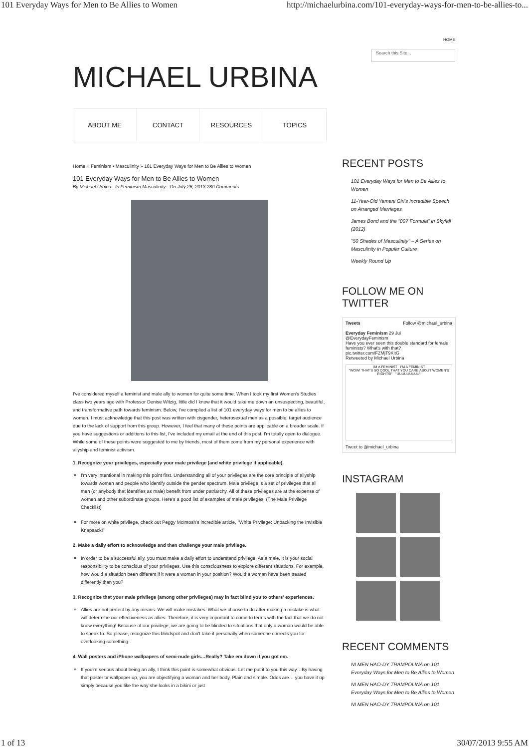101 Everyday Ways for Men to Be Allies to Women http://michaelurbina.com/101-everyday-ways-for-men-to-be-allies-to...
MICHAEL URBINA
HOME
Search this Site...
ABOUT ME CONTACT RESOURCES TOPICS
Home » Feminism • Masculinity » 101 Everyday Ways for Men to Be Allies to Women
101 Everyday Ways for Men to Be Allies to Women
By Michael Urbina . In Feminism Masculinity . On July 26, 2013 280 Comments
I've considered myself a feminist and male ally to women for quite some time. When I took my first Women's Studies class two years ago with Professor Denise Witzig, little did I know that it would take me down an unsuspecting, beautiful, and transformative path towards feminism. Below, I've complied a list of 101 everyday ways for men to be allies to women. I must acknowledge that this post was written with cisgender, heterosexual men as a possible, target audience due to the lack of support from this group. However, I feel that many of these points are applicable on a broader scale. If you have suggestions or additions to this list, I've included my email at the end of this post. I'm totally open to dialogue. While some of these points were suggested to me by friends, most of them come from my personal experience with allyship and feminist activism.
1. Recognize your privileges, especially your male privilege (and white privilege if applicable).
I'm very intentional in making this point first. Understanding all of your privileges are the core principle of allyship towards women and people who identify outside the gender spectrum. Male privilege is a set of privileges that all men (or anybody that identifies as male) benefit from under patriarchy. All of these privileges are at the expense of women and other subordinate groups. Here's a good list of examples of male privileges! (The Male Privilege Checklist)
For more on white privilege, check out Peggy McIntosh's incredible article, "White Privilege: Unpacking the Invisible Knapsack!"
2. Make a daily effort to acknowledge and then challenge your male privilege.
In order to be a successful ally, you must make a daily effort to understand privilege. As a male, it is your social responsibility to be conscious of your privileges. Use this consciousness to explore different situations. For example, how would a situation been different if it were a woman in your position? Would a woman have been treated differently than you?
3. Recognize that your male privilege (among other privileges) may in fact blind you to others' experiences.
Allies are not perfect by any means. We will make mistakes. What we choose to do after making a mistake is what will determine our effectiveness as allies. Therefore, it is very important to come to terms with the fact that we do not know everything! Because of our privilege, we are going to be blinded to situations that only a woman would be able to speak to. So please, recognize this blindspot and don't take it personally when someone corrects you for overlooking something.
4. Wall posters and iPhone wallpapers of semi-nude girls…Really? Take em down if you got em.
If you're serious about being an ally, I think this point is somewhat obvious. Let me put it to you this way…By having that poster or wallpaper up, you are objectifying a woman and her body. Plain and simple. Odds are… you have it up simply because you like the way she looks in a bikini or just
RECENT POSTS
101 Everyday Ways for Men to Be Allies to Women
11-Year-Old Yemeni Girl's Incredible Speech on Arranged Marriages
James Bond and the "007 Formula" in Skyfall (2012)
"50 Shades of Masculinity" – A Series on Masculinity in Popular Culture
Weekly Round Up
FOLLOW ME ON TWITTER
Tweets Follow @michael_urbina
Everyday Feminism 29 Jul
@EverydayFeminism
Have you ever seen this double standard for female feminists? What's with that? pic.twitter.com/FZMjT9KitG
Retweeted by Michael Urbina
I'M A FEMINIST I'M A FEMINIST
"WOW! THAT'S SO COOL THAT YOU CARE ABOUT WOMEN'S RIGHTS!" "UUUUUUUUU"
Tweet to @michael_urbina
INSTAGRAM
RECENT COMMENTS
NI MEN HAO-DY TRAMPOLINA on 101 Everyday Ways for Men to Be Allies to Women
NI MEN HAO-DY TRAMPOLINA on 101 Everyday Ways for Men to Be Allies to Women
NI MEN HAO-DY TRAMPOLINA on 101
1 of 13 30/07/2013 9:55 AM